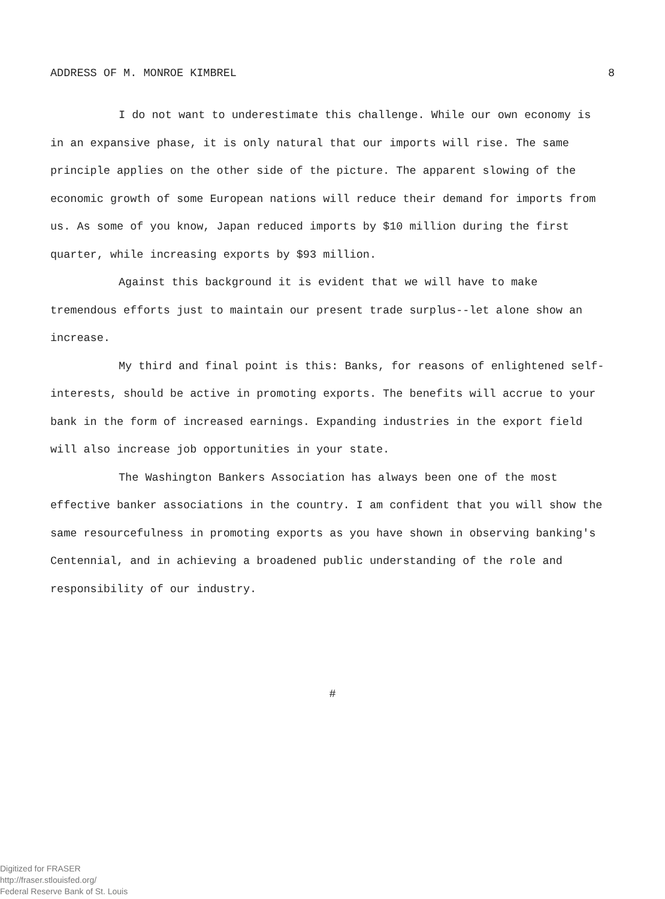ADDRESS OF M. MONROE KIMBREL 8
I do not want to underestimate this challenge. While our own economy is in an expansive phase, it is only natural that our imports will rise. The same principle applies on the other side of the picture. The apparent slowing of the economic growth of some European nations will reduce their demand for imports from us. As some of you know, Japan reduced imports by $10 million during the first quarter, while increasing exports by $93 million.
Against this background it is evident that we will have to make tremendous efforts just to maintain our present trade surplus--let alone show an increase.
My third and final point is this: Banks, for reasons of enlightened self-interests, should be active in promoting exports. The benefits will accrue to your bank in the form of increased earnings. Expanding industries in the export field will also increase job opportunities in your state.
The Washington Bankers Association has always been one of the most effective banker associations in the country. I am confident that you will show the same resourcefulness in promoting exports as you have shown in observing banking's Centennial, and in achieving a broadened public understanding of the role and responsibility of our industry.
#
Digitized for FRASER
http://fraser.stlouisfed.org/
Federal Reserve Bank of St. Louis